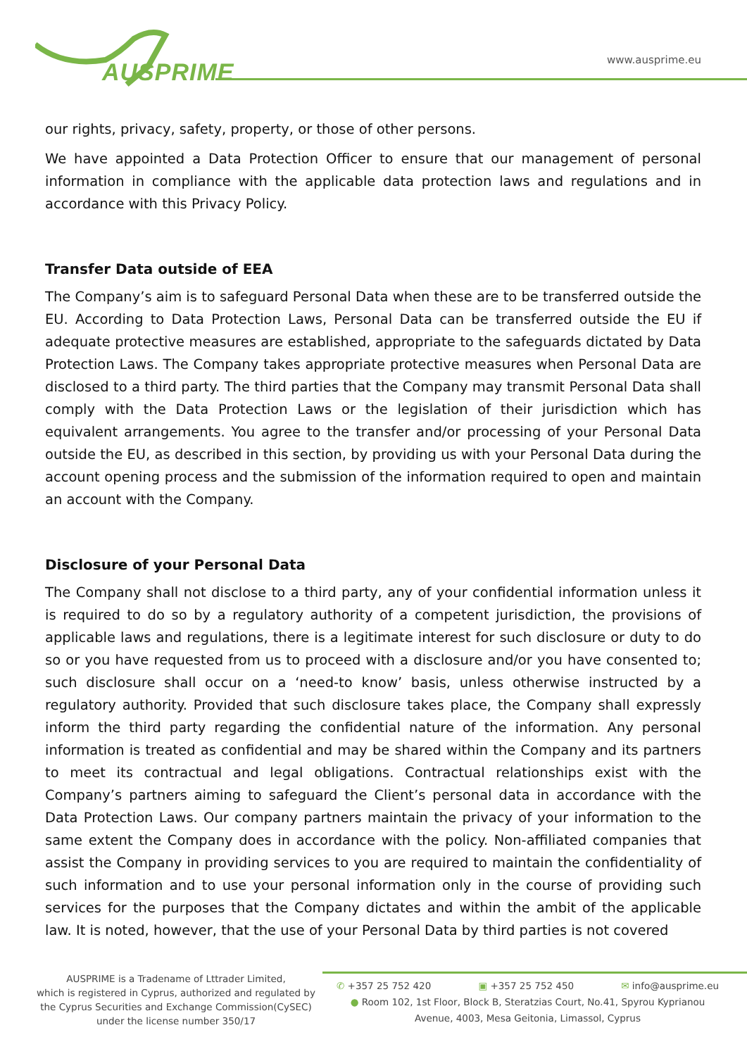AUSPRIME
www.ausprime.eu
our rights, privacy, safety, property, or those of other persons.
We have appointed a Data Protection Officer to ensure that our management of personal information in compliance with the applicable data protection laws and regulations and in accordance with this Privacy Policy.
Transfer Data outside of EEA
The Company’s aim is to safeguard Personal Data when these are to be transferred outside the EU. According to Data Protection Laws, Personal Data can be transferred outside the EU if adequate protective measures are established, appropriate to the safeguards dictated by Data Protection Laws. The Company takes appropriate protective measures when Personal Data are disclosed to a third party. The third parties that the Company may transmit Personal Data shall comply with the Data Protection Laws or the legislation of their jurisdiction which has equivalent arrangements. You agree to the transfer and/or processing of your Personal Data outside the EU, as described in this section, by providing us with your Personal Data during the account opening process and the submission of the information required to open and maintain an account with the Company.
Disclosure of your Personal Data
The Company shall not disclose to a third party, any of your confidential information unless it is required to do so by a regulatory authority of a competent jurisdiction, the provisions of applicable laws and regulations, there is a legitimate interest for such disclosure or duty to do so or you have requested from us to proceed with a disclosure and/or you have consented to; such disclosure shall occur on a ‘need-to know’ basis, unless otherwise instructed by a regulatory authority. Provided that such disclosure takes place, the Company shall expressly inform the third party regarding the confidential nature of the information. Any personal information is treated as confidential and may be shared within the Company and its partners to meet its contractual and legal obligations. Contractual relationships exist with the Company’s partners aiming to safeguard the Client’s personal data in accordance with the Data Protection Laws. Our company partners maintain the privacy of your information to the same extent the Company does in accordance with the policy. Non-affiliated companies that assist the Company in providing services to you are required to maintain the confidentiality of such information and to use your personal information only in the course of providing such services for the purposes that the Company dictates and within the ambit of the applicable law. It is noted, however, that the use of your Personal Data by third parties is not covered
AUSPRIME is a Tradename of Lttrader Limited,
which is registered in Cyprus, authorized and regulated by the Cyprus Securities and Exchange Commission(CySEC)
under the license number 350/17
✆ +357 25 752 420 ▣ +357 25 752 450 ✉ info@ausprime.eu
● Room 102, 1st Floor, Block B, Steratzias Court, No.41, Spyrou Kyprianou Avenue, 4003, Mesa Geitonia, Limassol, Cyprus